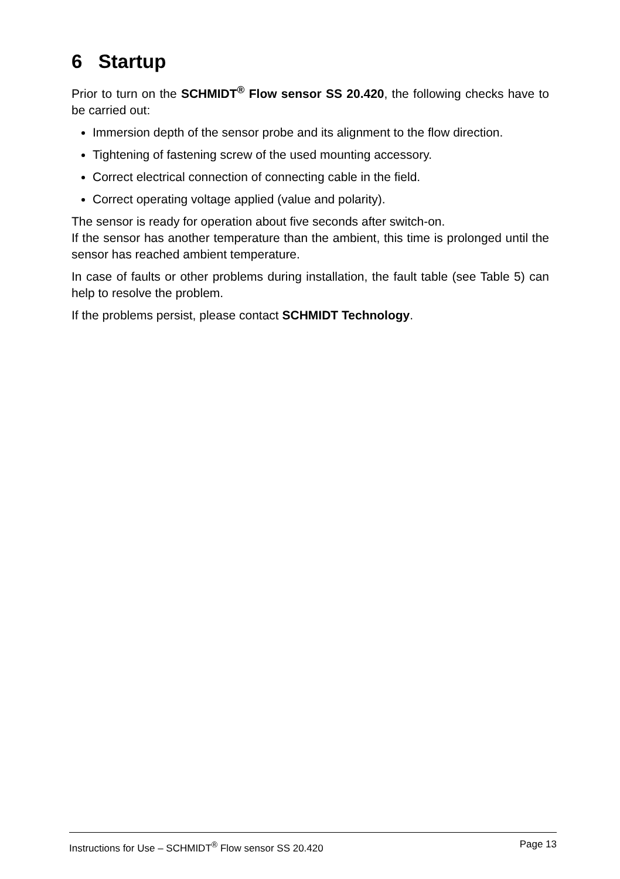6 Startup
Prior to turn on the SCHMIDT<sup>®</sup> Flow sensor SS 20.420, the following checks have to be carried out:
Immersion depth of the sensor probe and its alignment to the flow direction.
Tightening of fastening screw of the used mounting accessory.
Correct electrical connection of connecting cable in the field.
Correct operating voltage applied (value and polarity).
The sensor is ready for operation about five seconds after switch-on.
If the sensor has another temperature than the ambient, this time is prolonged until the sensor has reached ambient temperature.
In case of faults or other problems during installation, the fault table (see Table 5) can help to resolve the problem.
If the problems persist, please contact SCHMIDT Technology.
Instructions for Use – SCHMIDT<sup>®</sup> Flow sensor SS 20.420 Page 13